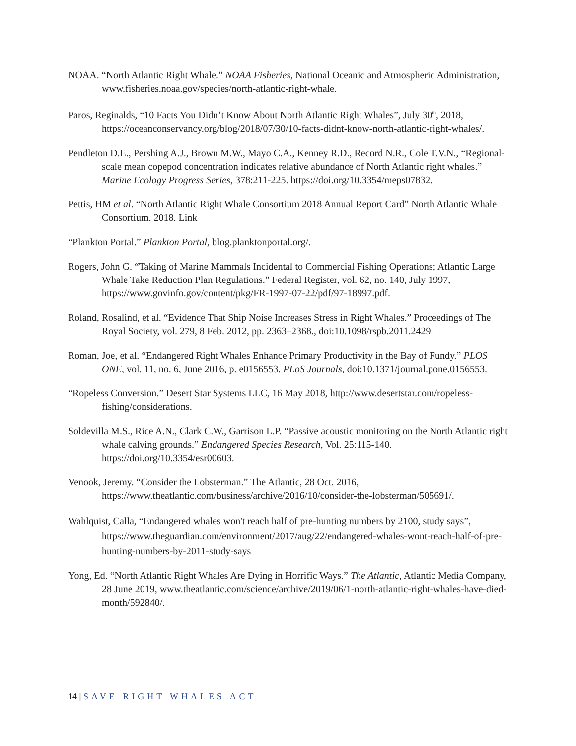NOAA. “North Atlantic Right Whale.” NOAA Fisheries, National Oceanic and Atmospheric Administration, www.fisheries.noaa.gov/species/north-atlantic-right-whale.
Paros, Reginalds, “10 Facts You Didn’t Know About North Atlantic Right Whales”, July 30<sup>th</sup>, 2018, https://oceanconservancy.org/blog/2018/07/30/10-facts-didnt-know-north-atlantic-right-whales/.
Pendleton D.E., Pershing A.J., Brown M.W., Mayo C.A., Kenney R.D., Record N.R., Cole T.V.N., “Regional-scale mean copepod concentration indicates relative abundance of North Atlantic right whales.” Marine Ecology Progress Series, 378:211-225. https://doi.org/10.3354/meps07832.
Pettis, HM et al. “North Atlantic Right Whale Consortium 2018 Annual Report Card” North Atlantic Whale Consortium. 2018. Link
“Plankton Portal.” Plankton Portal, blog.planktonportal.org/.
Rogers, John G. “Taking of Marine Mammals Incidental to Commercial Fishing Operations; Atlantic Large Whale Take Reduction Plan Regulations.” Federal Register, vol. 62, no. 140, July 1997, https://www.govinfo.gov/content/pkg/FR-1997-07-22/pdf/97-18997.pdf.
Roland, Rosalind, et al. “Evidence That Ship Noise Increases Stress in Right Whales.” Proceedings of The Royal Society, vol. 279, 8 Feb. 2012, pp. 2363–2368., doi:10.1098/rspb.2011.2429.
Roman, Joe, et al. “Endangered Right Whales Enhance Primary Productivity in the Bay of Fundy.” PLOS ONE, vol. 11, no. 6, June 2016, p. e0156553. PLoS Journals, doi:10.1371/journal.pone.0156553.
“Ropeless Conversion.” Desert Star Systems LLC, 16 May 2018, http://www.desertstar.com/ropeless-fishing/considerations.
Soldevilla M.S., Rice A.N., Clark C.W., Garrison L.P. “Passive acoustic monitoring on the North Atlantic right whale calving grounds.” Endangered Species Research, Vol. 25:115-140. https://doi.org/10.3354/esr00603.
Venook, Jeremy. “Consider the Lobsterman.” The Atlantic, 28 Oct. 2016, https://www.theatlantic.com/business/archive/2016/10/consider-the-lobsterman/505691/.
Wahlquist, Calla, “Endangered whales won't reach half of pre-hunting numbers by 2100, study says”, https://www.theguardian.com/environment/2017/aug/22/endangered-whales-wont-reach-half-of-pre-hunting-numbers-by-2011-study-says
Yong, Ed. “North Atlantic Right Whales Are Dying in Horrific Ways.” The Atlantic, Atlantic Media Company, 28 June 2019, www.theatlantic.com/science/archive/2019/06/1-north-atlantic-right-whales-have-died-month/592840/.
14 | SAVE RIGHT WHALES ACT